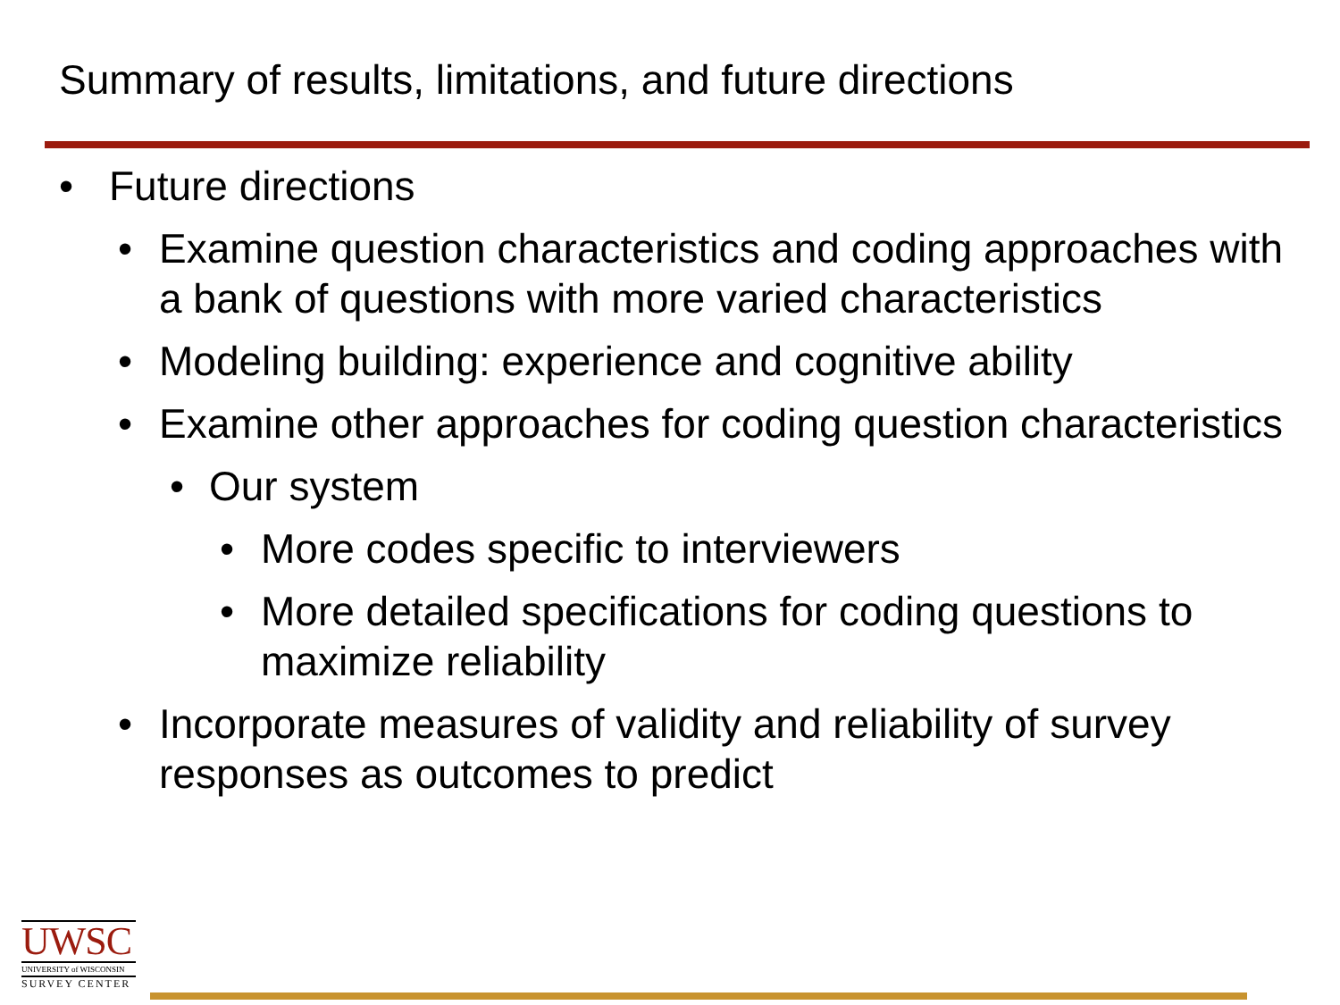Summary of results, limitations, and future directions
• Future directions
• Examine question characteristics and coding approaches with a bank of questions with more varied characteristics
• Modeling building: experience and cognitive ability
• Examine other approaches for coding question characteristics
• Our system
• More codes specific to interviewers
• More detailed specifications for coding questions to maximize reliability
• Incorporate measures of validity and reliability of survey responses as outcomes to predict
UWSC
UNIVERSITY of WISCONSIN
SURVEY CENTER